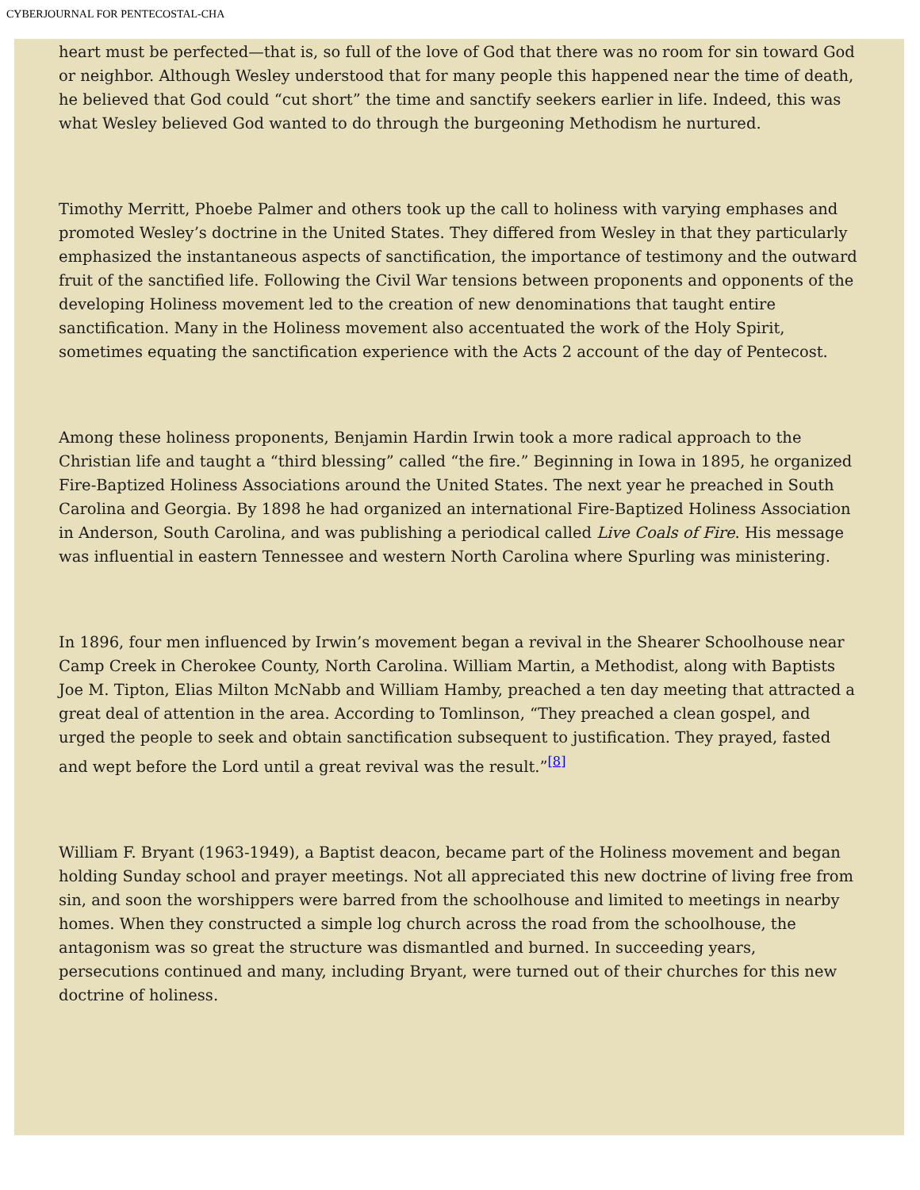CYBERJOURNAL FOR PENTECOSTAL-CHA
heart must be perfected—that is, so full of the love of God that there was no room for sin toward God or neighbor. Although Wesley understood that for many people this happened near the time of death, he believed that God could “cut short” the time and sanctify seekers earlier in life. Indeed, this was what Wesley believed God wanted to do through the burgeoning Methodism he nurtured.
Timothy Merritt, Phoebe Palmer and others took up the call to holiness with varying emphases and promoted Wesley’s doctrine in the United States. They differed from Wesley in that they particularly emphasized the instantaneous aspects of sanctification, the importance of testimony and the outward fruit of the sanctified life. Following the Civil War tensions between proponents and opponents of the developing Holiness movement led to the creation of new denominations that taught entire sanctification. Many in the Holiness movement also accentuated the work of the Holy Spirit, sometimes equating the sanctification experience with the Acts 2 account of the day of Pentecost.
Among these holiness proponents, Benjamin Hardin Irwin took a more radical approach to the Christian life and taught a “third blessing” called “the fire.” Beginning in Iowa in 1895, he organized Fire-Baptized Holiness Associations around the United States. The next year he preached in South Carolina and Georgia. By 1898 he had organized an international Fire-Baptized Holiness Association in Anderson, South Carolina, and was publishing a periodical called Live Coals of Fire. His message was influential in eastern Tennessee and western North Carolina where Spurling was ministering.
In 1896, four men influenced by Irwin’s movement began a revival in the Shearer Schoolhouse near Camp Creek in Cherokee County, North Carolina. William Martin, a Methodist, along with Baptists Joe M. Tipton, Elias Milton McNabb and William Hamby, preached a ten day meeting that attracted a great deal of attention in the area. According to Tomlinson, “They preached a clean gospel, and urged the people to seek and obtain sanctification subsequent to justification. They prayed, fasted and wept before the Lord until a great revival was the result.”<sup>[8]</sup>
William F. Bryant (1963-1949), a Baptist deacon, became part of the Holiness movement and began holding Sunday school and prayer meetings. Not all appreciated this new doctrine of living free from sin, and soon the worshippers were barred from the schoolhouse and limited to meetings in nearby homes. When they constructed a simple log church across the road from the schoolhouse, the antagonism was so great the structure was dismantled and burned. In succeeding years, persecutions continued and many, including Bryant, were turned out of their churches for this new doctrine of holiness.